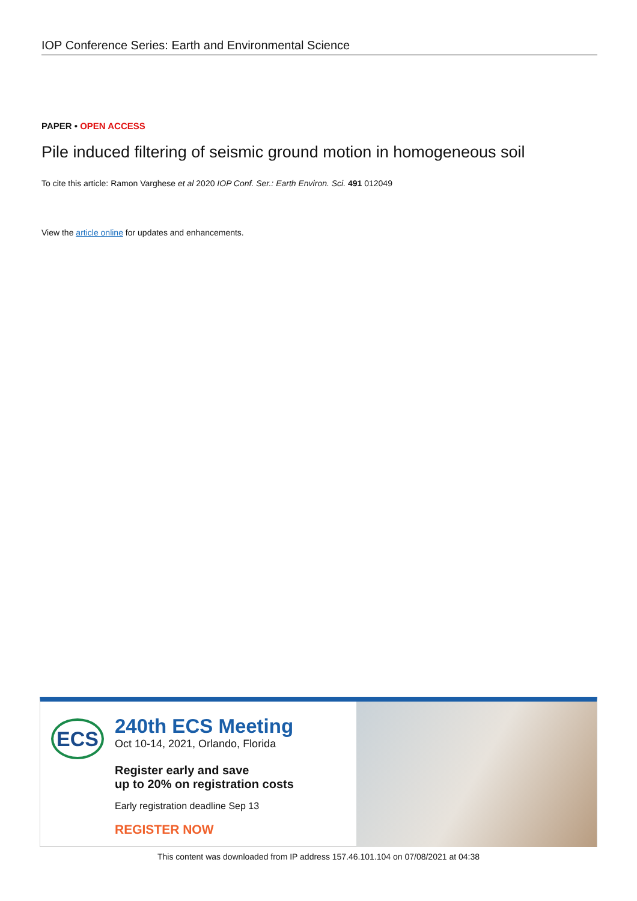IOP Conference Series: Earth and Environmental Science
PAPER • OPEN ACCESS
Pile induced filtering of seismic ground motion in homogeneous soil
To cite this article: Ramon Varghese et al 2020 IOP Conf. Ser.: Earth Environ. Sci. 491 012049
View the article online for updates and enhancements.
ECS
240th ECS Meeting
Oct 10-14, 2021, Orlando, Florida
Register early and save
up to 20% on registration costs
Early registration deadline Sep 13
REGISTER NOW
This content was downloaded from IP address 157.46.101.104 on 07/08/2021 at 04:38